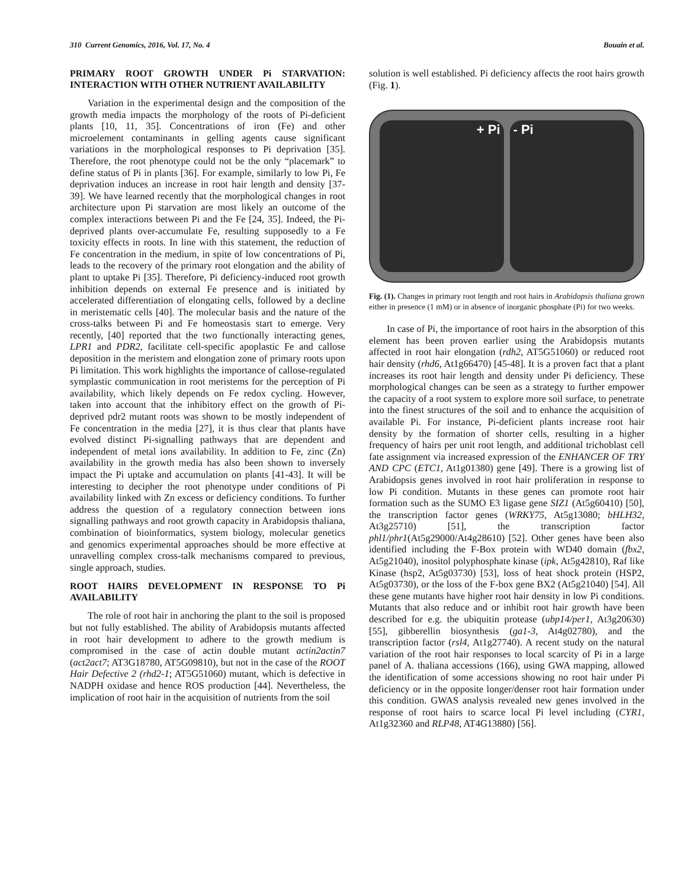310 Current Genomics, 2016, Vol. 17, No. 4 Bouain et al.
PRIMARY ROOT GROWTH UNDER Pi STARVATION: INTERACTION WITH OTHER NUTRIENT AVAILABILITY
Variation in the experimental design and the composition of the growth media impacts the morphology of the roots of Pi-deficient plants [10, 11, 35]. Concentrations of iron (Fe) and other microelement contaminants in gelling agents cause significant variations in the morphological responses to Pi deprivation [35]. Therefore, the root phenotype could not be the only “placemark” to define status of Pi in plants [36]. For example, similarly to low Pi, Fe deprivation induces an increase in root hair length and density [37-39]. We have learned recently that the morphological changes in root architecture upon Pi starvation are most likely an outcome of the complex interactions between Pi and the Fe [24, 35]. Indeed, the Pi-deprived plants over-accumulate Fe, resulting supposedly to a Fe toxicity effects in roots. In line with this statement, the reduction of Fe concentration in the medium, in spite of low concentrations of Pi, leads to the recovery of the primary root elongation and the ability of plant to uptake Pi [35]. Therefore, Pi deficiency-induced root growth inhibition depends on external Fe presence and is initiated by accelerated differentiation of elongating cells, followed by a decline in meristematic cells [40]. The molecular basis and the nature of the cross-talks between Pi and Fe homeostasis start to emerge. Very recently, [40] reported that the two functionally interacting genes, LPR1 and PDR2, facilitate cell-specific apoplastic Fe and callose deposition in the meristem and elongation zone of primary roots upon Pi limitation. This work highlights the importance of callose-regulated symplastic communication in root meristems for the perception of Pi availability, which likely depends on Fe redox cycling. However, taken into account that the inhibitory effect on the growth of Pi-deprived pdr2 mutant roots was shown to be mostly independent of Fe concentration in the media [27], it is thus clear that plants have evolved distinct Pi-signalling pathways that are dependent and independent of metal ions availability. In addition to Fe, zinc (Zn) availability in the growth media has also been shown to inversely impact the Pi uptake and accumulation on plants [41-43]. It will be interesting to decipher the root phenotype under conditions of Pi availability linked with Zn excess or deficiency conditions. To further address the question of a regulatory connection between ions signalling pathways and root growth capacity in Arabidopsis thaliana, combination of bioinformatics, system biology, molecular genetics and genomics experimental approaches should be more effective at unravelling complex cross-talk mechanisms compared to previous, single approach, studies.
ROOT HAIRS DEVELOPMENT IN RESPONSE TO Pi AVAILABILITY
The role of root hair in anchoring the plant to the soil is proposed but not fully established. The ability of Arabidopsis mutants affected in root hair development to adhere to the growth medium is compromised in the case of actin double mutant actin2actin7 (act2act7; AT3G18780, AT5G09810), but not in the case of the ROOT Hair Defective 2 (rhd2-1; AT5G51060) mutant, which is defective in NADPH oxidase and hence ROS production [44]. Nevertheless, the implication of root hair in the acquisition of nutrients from the soil
solution is well established. Pi deficiency affects the root hairs growth (Fig. 1).
+ Pi - Pi
Fig. (1). Changes in primary root length and root hairs in Arabidopsis thaliana grown either in presence (1 mM) or in absence of inorganic phosphate (Pi) for two weeks.
In case of Pi, the importance of root hairs in the absorption of this element has been proven earlier using the Arabidopsis mutants affected in root hair elongation (rdh2, AT5G51060) or reduced root hair density (rhd6, At1g66470) [45-48]. It is a proven fact that a plant increases its root hair length and density under Pi deficiency. These morphological changes can be seen as a strategy to further empower the capacity of a root system to explore more soil surface, to penetrate into the finest structures of the soil and to enhance the acquisition of available Pi. For instance, Pi-deficient plants increase root hair density by the formation of shorter cells, resulting in a higher frequency of hairs per unit root length, and additional trichoblast cell fate assignment via increased expression of the ENHANCER OF TRY AND CPC (ETC1, At1g01380) gene [49]. There is a growing list of Arabidopsis genes involved in root hair proliferation in response to low Pi condition. Mutants in these genes can promote root hair formation such as the SUMO E3 ligase gene SIZ1 (At5g60410) [50], the transcription factor genes (WRKY75, At5g13080; bHLH32, At3g25710) [51], the transcription factor phl1/phr1(At5g29000/At4g28610) [52]. Other genes have been also identified including the F-Box protein with WD40 domain (fbx2, At5g21040), inositol polyphosphate kinase (ipk, At5g42810), Raf like Kinase (hsp2, At5g03730) [53], loss of heat shock protein (HSP2, At5g03730), or the loss of the F-box gene BX2 (At5g21040) [54]. All these gene mutants have higher root hair density in low Pi conditions. Mutants that also reduce and or inhibit root hair growth have been described for e.g. the ubiquitin protease (ubp14/per1, At3g20630) [55], gibberellin biosynthesis (ga1-3, At4g02780), and the transcription factor (rsl4, At1g27740). A recent study on the natural variation of the root hair responses to local scarcity of Pi in a large panel of A. thaliana accessions (166), using GWA mapping, allowed the identification of some accessions showing no root hair under Pi deficiency or in the opposite longer/denser root hair formation under this condition. GWAS analysis revealed new genes involved in the response of root hairs to scarce local Pi level including (CYR1, At1g32360 and RLP48, AT4G13880) [56].